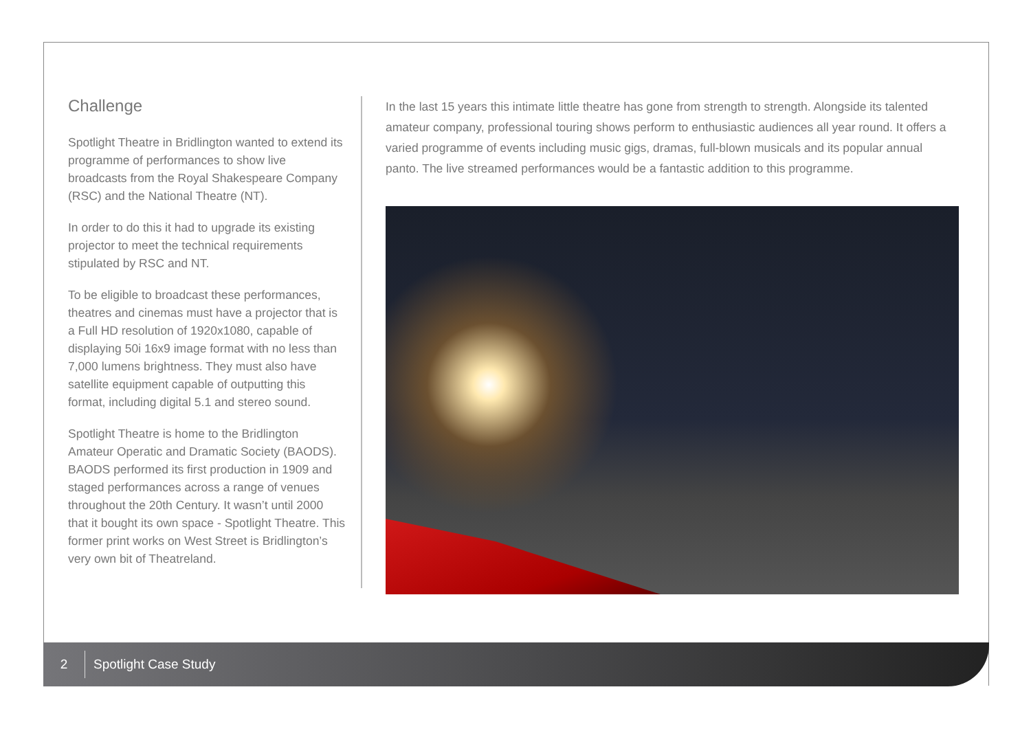Challenge
Spotlight Theatre in Bridlington wanted to extend its programme of performances to show live broadcasts from the Royal Shakespeare Company (RSC) and the National Theatre (NT).
In order to do this it had to upgrade its existing projector to meet the technical requirements stipulated by RSC and NT.
To be eligible to broadcast these performances, theatres and cinemas must have a projector that is a Full HD resolution of 1920x1080, capable of displaying 50i 16x9 image format with no less than 7,000 lumens brightness. They must also have satellite equipment capable of outputting this format, including digital 5.1 and stereo sound.
Spotlight Theatre is home to the Bridlington Amateur Operatic and Dramatic Society (BAODS). BAODS performed its first production in 1909 and staged performances across a range of venues throughout the 20th Century. It wasn’t until 2000 that it bought its own space - Spotlight Theatre. This former print works on West Street is Bridlington’s very own bit of Theatreland.
In the last 15 years this intimate little theatre has gone from strength to strength. Alongside its talented amateur company, professional touring shows perform to enthusiastic audiences all year round. It offers a varied programme of events including music gigs, dramas, full-blown musicals and its popular annual panto. The live streamed performances would be a fantastic addition to this programme.
2
Spotlight Case Study